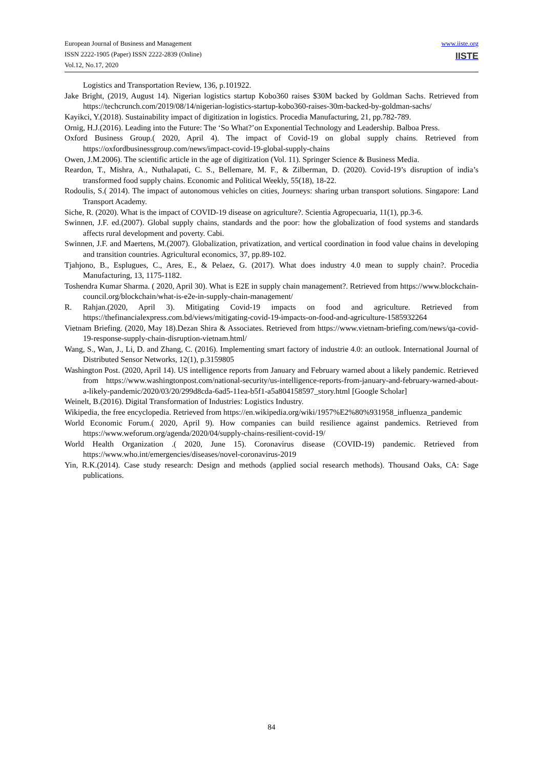European Journal of Business and Management
ISSN 2222-1905 (Paper) ISSN 2222-2839 (Online)
Vol.12, No.17, 2020
www.iiste.org
IISTE
Logistics and Transportation Review, 136, p.101922.
Jake Bright, (2019, August 14). Nigerian logistics startup Kobo360 raises $30M backed by Goldman Sachs. Retrieved from https://techcrunch.com/2019/08/14/nigerian-logistics-startup-kobo360-raises-30m-backed-by-goldman-sachs/
Kayikci, Y.(2018). Sustainability impact of digitization in logistics. Procedia Manufacturing, 21, pp.782-789.
Ornig, H.J.(2016). Leading into the Future: The ‘So What?’on Exponential Technology and Leadership. Balboa Press.
Oxford Business Group.( 2020, April 4). The impact of Covid-19 on global supply chains. Retrieved from https://oxfordbusinessgroup.com/news/impact-covid-19-global-supply-chains
Owen, J.M.2006). The scientific article in the age of digitization (Vol. 11). Springer Science & Business Media.
Reardon, T., Mishra, A., Nuthalapati, C. S., Bellemare, M. F., & Zilberman, D. (2020). Covid-19’s disruption of india’s transformed food supply chains. Economic and Political Weekly, 55(18), 18-22.
Rodoulis, S.( 2014). The impact of autonomous vehicles on cities, Journeys: sharing urban transport solutions. Singapore: Land Transport Academy.
Siche, R. (2020). What is the impact of COVID-19 disease on agriculture?. Scientia Agropecuaria, 11(1), pp.3-6.
Swinnen, J.F. ed.(2007). Global supply chains, standards and the poor: how the globalization of food systems and standards affects rural development and poverty. Cabi.
Swinnen, J.F. and Maertens, M.(2007). Globalization, privatization, and vertical coordination in food value chains in developing and transition countries. Agricultural economics, 37, pp.89-102.
Tjahjono, B., Esplugues, C., Ares, E., & Pelaez, G. (2017). What does industry 4.0 mean to supply chain?. Procedia Manufacturing, 13, 1175-1182.
Toshendra Kumar Sharma. ( 2020, April 30). What is E2E in supply chain management?. Retrieved from https://www.blockchain-council.org/blockchain/what-is-e2e-in-supply-chain-management/
R. Rahjan.(2020, April 3). Mitigating Covid-19 impacts on food and agriculture. Retrieved from https://thefinancialexpress.com.bd/views/mitigating-covid-19-impacts-on-food-and-agriculture-1585932264
Vietnam Briefing. (2020, May 18).Dezan Shira & Associates. Retrieved from https://www.vietnam-briefing.com/news/qa-covid-19-response-supply-chain-disruption-vietnam.html/
Wang, S., Wan, J., Li, D. and Zhang, C. (2016). Implementing smart factory of industrie 4.0: an outlook. International Journal of Distributed Sensor Networks, 12(1), p.3159805
Washington Post. (2020, April 14). US intelligence reports from January and February warned about a likely pandemic. Retrieved from https://www.washingtonpost.com/national-security/us-intelligence-reports-from-january-and-february-warned-about-a-likely-pandemic/2020/03/20/299d8cda-6ad5-11ea-b5f1-a5a804158597_story.html [Google Scholar]
Weinelt, B.(2016). Digital Transformation of Industries: Logistics Industry.
Wikipedia, the free encyclopedia. Retrieved from https://en.wikipedia.org/wiki/1957%E2%80%931958_influenza_pandemic
World Economic Forum.( 2020, April 9). How companies can build resilience against pandemics. Retrieved from https://www.weforum.org/agenda/2020/04/supply-chains-resilient-covid-19/
World Health Organization .( 2020, June 15). Coronavirus disease (COVID-19) pandemic. Retrieved from https://www.who.int/emergencies/diseases/novel-coronavirus-2019
Yin, R.K.(2014). Case study research: Design and methods (applied social research methods). Thousand Oaks, CA: Sage publications.
84